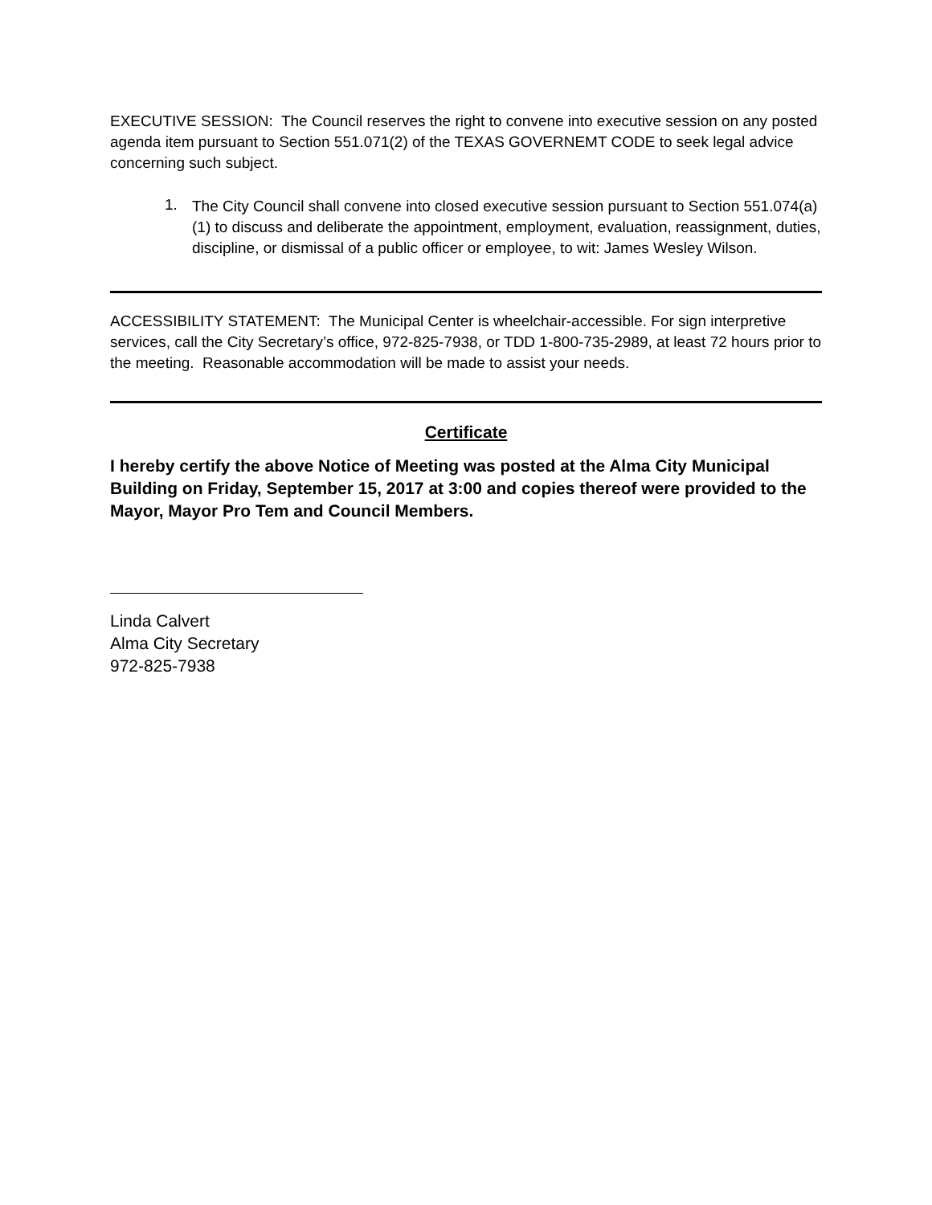EXECUTIVE SESSION: The Council reserves the right to convene into executive session on any posted agenda item pursuant to Section 551.071(2) of the TEXAS GOVERNEMT CODE to seek legal advice concerning such subject.
1.
The City Council shall convene into closed executive session pursuant to Section 551.074(a)(1) to discuss and deliberate the appointment, employment, evaluation, reassignment, duties, discipline, or dismissal of a public officer or employee, to wit: James Wesley Wilson.
ACCESSIBILITY STATEMENT: The Municipal Center is wheelchair-accessible. For sign interpretive services, call the City Secretary’s office, 972-825-7938, or TDD 1-800-735-2989, at least 72 hours prior to the meeting. Reasonable accommodation will be made to assist your needs.
Certificate
I hereby certify the above Notice of Meeting was posted at the Alma City Municipal Building on Friday, September 15, 2017 at 3:00 and copies thereof were provided to the Mayor, Mayor Pro Tem and Council Members.
Linda Calvert
Alma City Secretary
972-825-7938